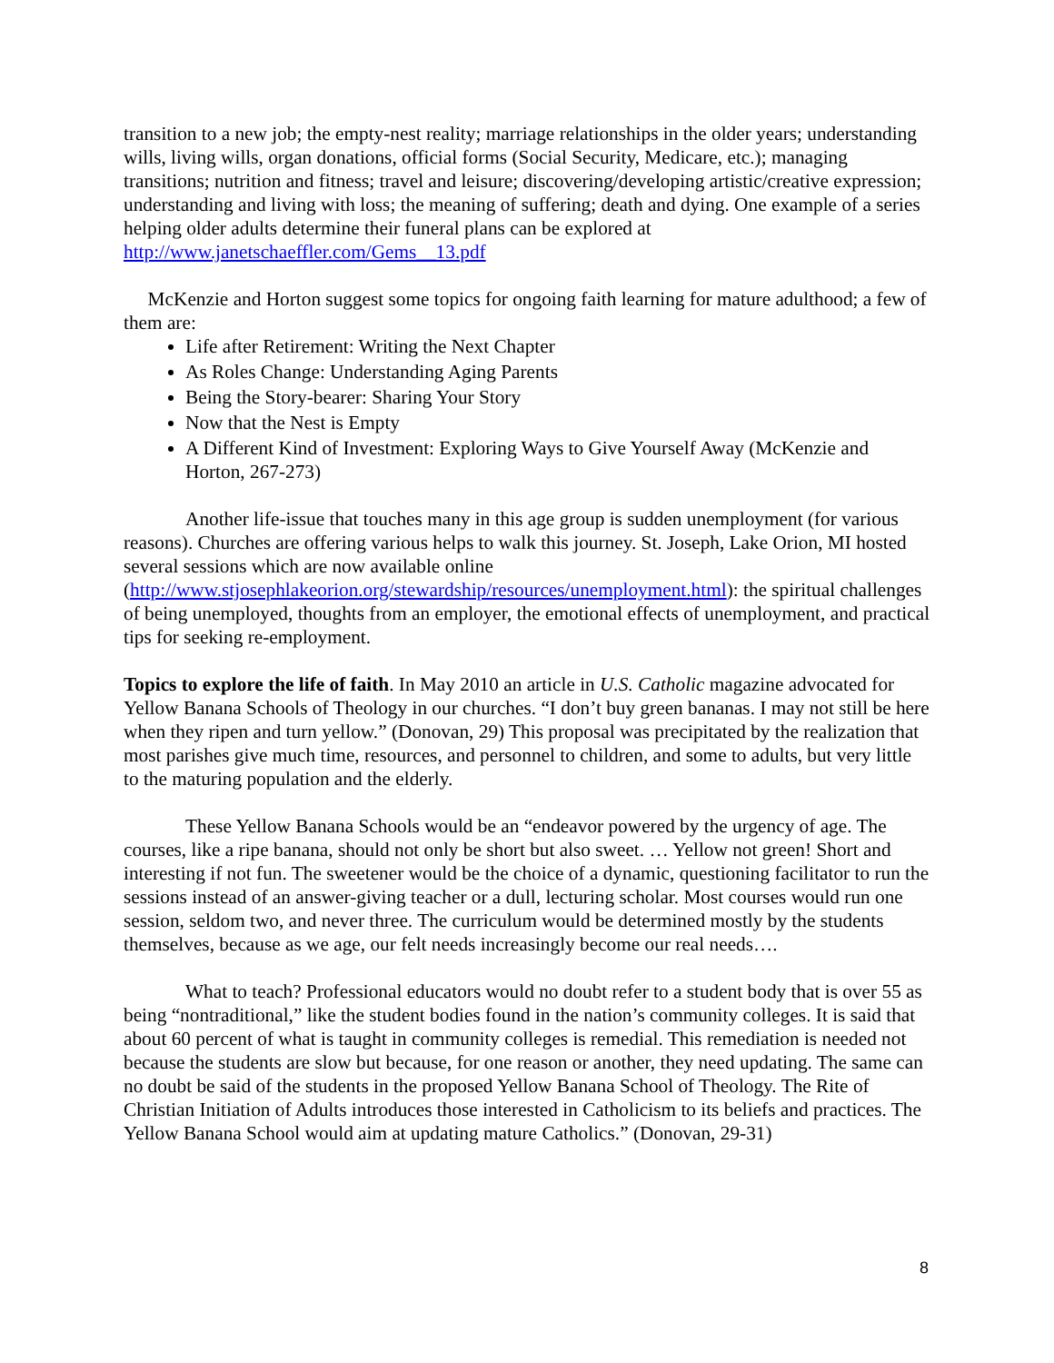transition to a new job; the empty-nest reality; marriage relationships in the older years; understanding wills, living wills, organ donations, official forms (Social Security, Medicare, etc.); managing transitions; nutrition and fitness; travel and leisure; discovering/developing artistic/creative expression; understanding and living with loss; the meaning of suffering; death and dying. One example of a series helping older adults determine their funeral plans can be explored at http://www.janetschaeffler.com/Gems__13.pdf
McKenzie and Horton suggest some topics for ongoing faith learning for mature adulthood; a few of them are:
Life after Retirement: Writing the Next Chapter
As Roles Change: Understanding Aging Parents
Being the Story-bearer: Sharing Your Story
Now that the Nest is Empty
A Different Kind of Investment: Exploring Ways to Give Yourself Away (McKenzie and Horton, 267-273)
Another life-issue that touches many in this age group is sudden unemployment (for various reasons). Churches are offering various helps to walk this journey. St. Joseph, Lake Orion, MI hosted several sessions which are now available online (http://www.stjosephlakeorion.org/stewardship/resources/unemployment.html): the spiritual challenges of being unemployed, thoughts from an employer, the emotional effects of unemployment, and practical tips for seeking re-employment.
Topics to explore the life of faith. In May 2010 an article in U.S. Catholic magazine advocated for Yellow Banana Schools of Theology in our churches. “I don’t buy green bananas. I may not still be here when they ripen and turn yellow.” (Donovan, 29) This proposal was precipitated by the realization that most parishes give much time, resources, and personnel to children, and some to adults, but very little to the maturing population and the elderly.
These Yellow Banana Schools would be an “endeavor powered by the urgency of age. The courses, like a ripe banana, should not only be short but also sweet. … Yellow not green! Short and interesting if not fun. The sweetener would be the choice of a dynamic, questioning facilitator to run the sessions instead of an answer-giving teacher or a dull, lecturing scholar. Most courses would run one session, seldom two, and never three. The curriculum would be determined mostly by the students themselves, because as we age, our felt needs increasingly become our real needs….
What to teach? Professional educators would no doubt refer to a student body that is over 55 as being “nontraditional,” like the student bodies found in the nation’s community colleges. It is said that about 60 percent of what is taught in community colleges is remedial. This remediation is needed not because the students are slow but because, for one reason or another, they need updating. The same can no doubt be said of the students in the proposed Yellow Banana School of Theology. The Rite of Christian Initiation of Adults introduces those interested in Catholicism to its beliefs and practices. The Yellow Banana School would aim at updating mature Catholics.” (Donovan, 29-31)
8